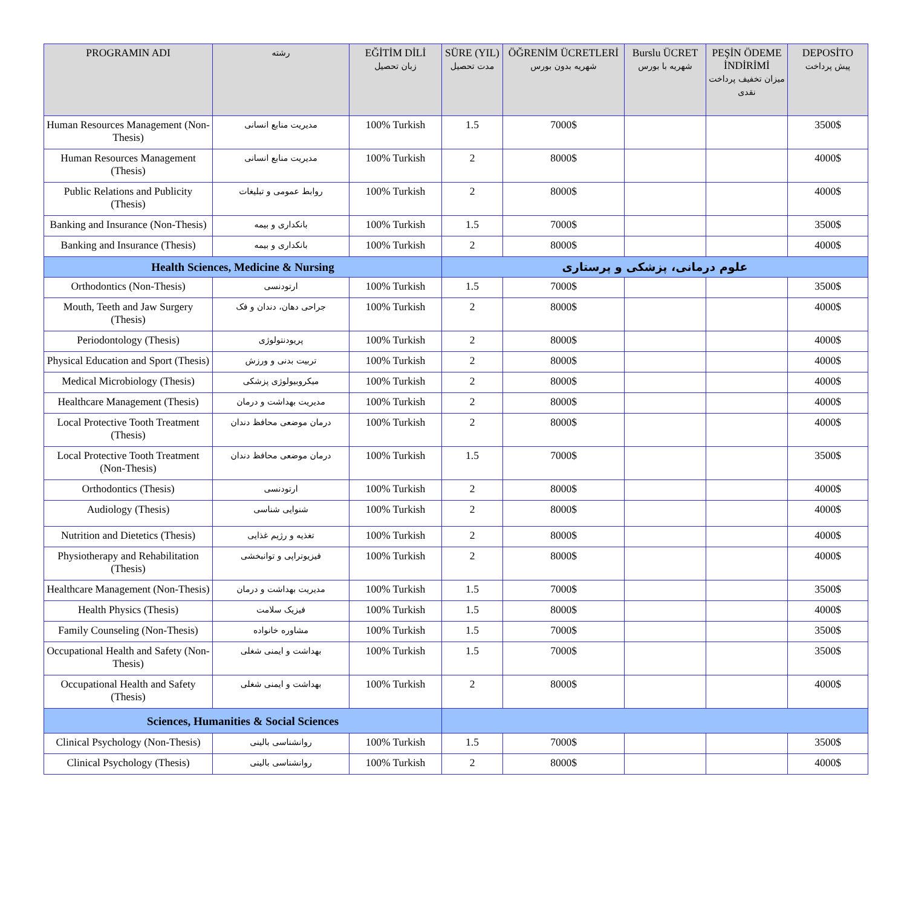| PROGRAMIN ADI | رشته | EĞİTİM DİLİ زبان تحصیل | SÜRE (YIL) مدت تحصیل | ÖĞRENİM ÜCRETLERİ شهریه بدون بورس | Burslu ÜCRET شهریه با بورس | PEŞİN ÖDEME İNDİRİMİ میزان تخفیف پرداخت نقدی | DEPOSİTO پیش پرداخت |
| --- | --- | --- | --- | --- | --- | --- | --- |
| Human Resources Management (Non-Thesis) | مدیریت منابع انسانی | 100% Turkish | 1.5 | 7000$ | | | 3500$ |
| Human Resources Management (Thesis) | مدیریت منابع انسانی | 100% Turkish | 2 | 8000$ | | | 4000$ |
| Public Relations and Publicity (Thesis) | روابط عمومی و تبلیغات | 100% Turkish | 2 | 8000$ | | | 4000$ |
| Banking and Insurance (Non-Thesis) | بانکداری و بیمه | 100% Turkish | 1.5 | 7000$ | | | 3500$ |
| Banking and Insurance (Thesis) | بانکداری و بیمه | 100% Turkish | 2 | 8000$ | | | 4000$ |
| Health Sciences, Medicine & Nursing | | | علوم درمانی، پزشکی و پرستاری | | | | |
| Orthodontics (Non-Thesis) | ارتودنسی | 100% Turkish | 1.5 | 7000$ | | | 3500$ |
| Mouth, Teeth and Jaw Surgery (Thesis) | جراحی دهان، دندان و فک | 100% Turkish | 2 | 8000$ | | | 4000$ |
| Periodontology (Thesis) | پریودنتولوژی | 100% Turkish | 2 | 8000$ | | | 4000$ |
| Physical Education and Sport (Thesis) | تربیت بدنی و ورزش | 100% Turkish | 2 | 8000$ | | | 4000$ |
| Medical Microbiology (Thesis) | میکروبیولوژی پزشکی | 100% Turkish | 2 | 8000$ | | | 4000$ |
| Healthcare Management (Thesis) | مدیریت بهداشت و درمان | 100% Turkish | 2 | 8000$ | | | 4000$ |
| Local Protective Tooth Treatment (Thesis) | درمان موضعی محافظ دندان | 100% Turkish | 2 | 8000$ | | | 4000$ |
| Local Protective Tooth Treatment (Non-Thesis) | درمان موضعی محافظ دندان | 100% Turkish | 1.5 | 7000$ | | | 3500$ |
| Orthodontics (Thesis) | ارتودنسی | 100% Turkish | 2 | 8000$ | | | 4000$ |
| Audiology (Thesis) | شنوایی شناسی | 100% Turkish | 2 | 8000$ | | | 4000$ |
| Nutrition and Dietetics (Thesis) | تغذیه و رژیم غذایی | 100% Turkish | 2 | 8000$ | | | 4000$ |
| Physiotherapy and Rehabilitation (Thesis) | فیزیوتراپی و توانبخشی | 100% Turkish | 2 | 8000$ | | | 4000$ |
| Healthcare Management (Non-Thesis) | مدیریت بهداشت و درمان | 100% Turkish | 1.5 | 7000$ | | | 3500$ |
| Health Physics (Thesis) | فیزیک سلامت | 100% Turkish | 1.5 | 8000$ | | | 4000$ |
| Family Counseling (Non-Thesis) | مشاوره خانواده | 100% Turkish | 1.5 | 7000$ | | | 3500$ |
| Occupational Health and Safety (Non-Thesis) | بهداشت و ایمنی شغلی | 100% Turkish | 1.5 | 7000$ | | | 3500$ |
| Occupational Health and Safety (Thesis) | بهداشت و ایمنی شغلی | 100% Turkish | 2 | 8000$ | | | 4000$ |
| Sciences, Humanities & Social Sciences | | | | | | | |
| Clinical Psychology (Non-Thesis) | روانشناسی بالینی | 100% Turkish | 1.5 | 7000$ | | | 3500$ |
| Clinical Psychology (Thesis) | روانشناسی بالینی | 100% Turkish | 2 | 8000$ | | | 4000$ |